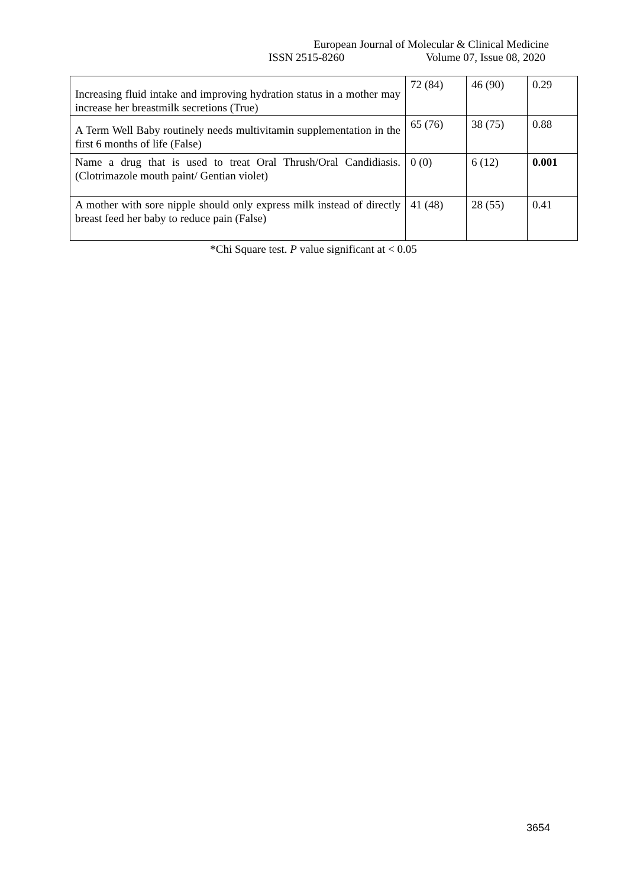European Journal of Molecular & Clinical Medicine
ISSN 2515-8260 Volume 07, Issue 08, 2020
| Increasing fluid intake and improving hydration status in a mother may increase her breastmilk secretions (True) | 72 (84) | 46 (90) | 0.29 |
| A Term Well Baby routinely needs multivitamin supplementation in the first 6 months of life (False) | 65 (76) | 38 (75) | 0.88 |
| Name a drug that is used to treat Oral Thrush/Oral Candidiasis. (Clotrimazole mouth paint/ Gentian violet) | 0 (0) | 6 (12) | 0.001 |
| A mother with sore nipple should only express milk instead of directly breast feed her baby to reduce pain (False) | 41 (48) | 28 (55) | 0.41 |
*Chi Square test. P value significant at < 0.05
3654